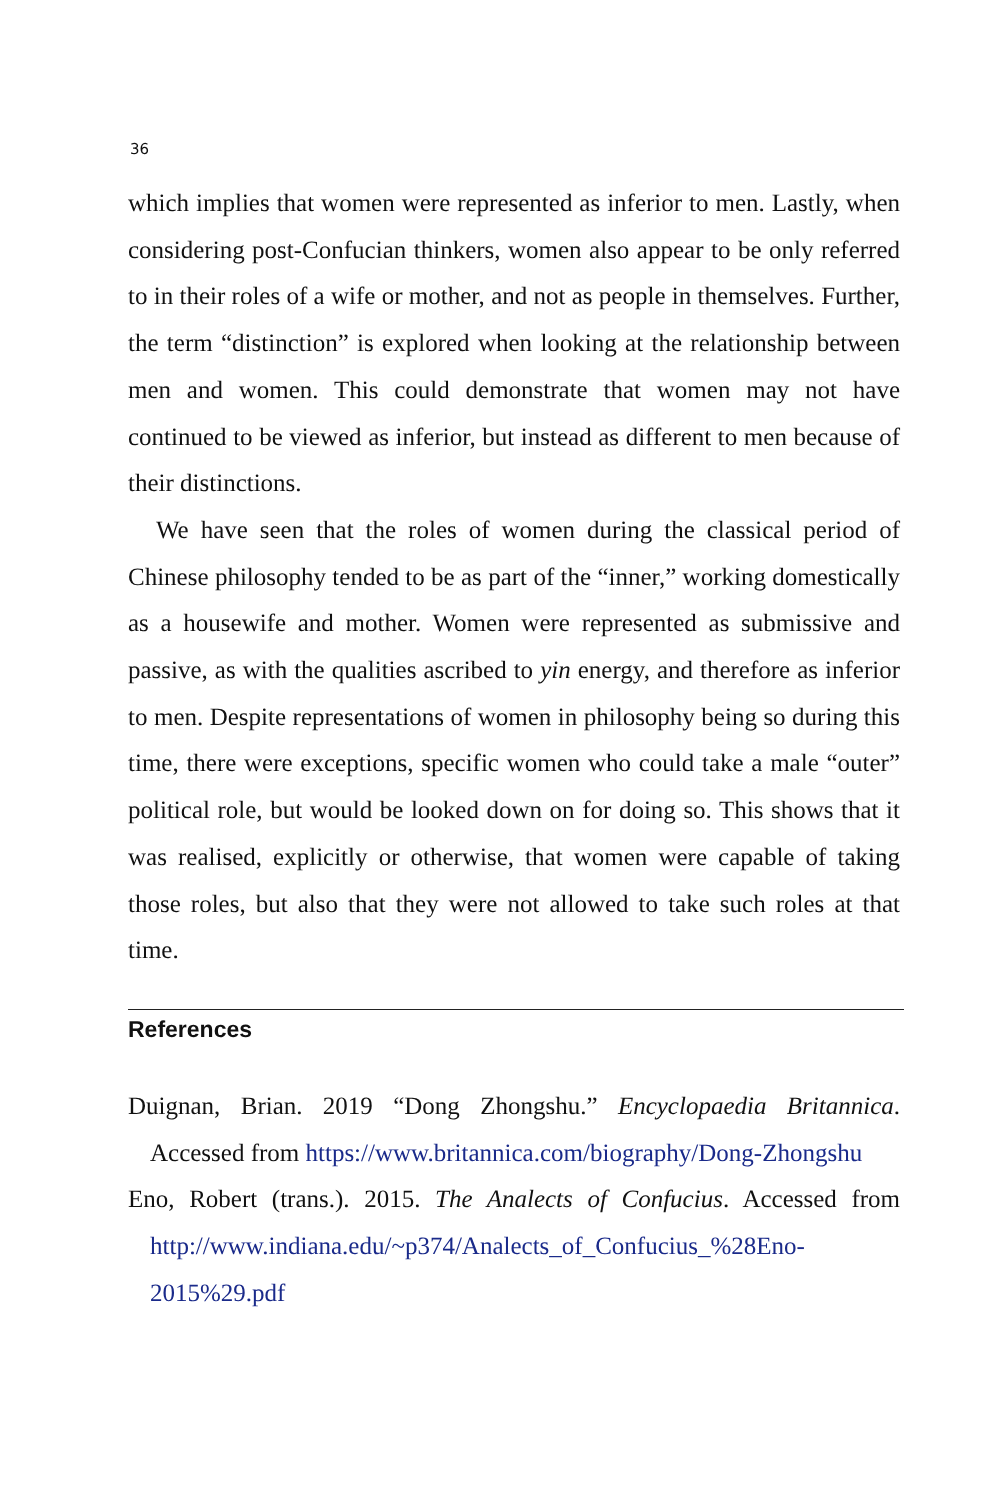36
which implies that women were represented as inferior to men. Lastly, when considering post-Confucian thinkers, women also appear to be only referred to in their roles of a wife or mother, and not as people in themselves. Further, the term “distinction” is explored when looking at the relationship between men and women. This could demonstrate that women may not have continued to be viewed as inferior, but instead as different to men because of their distinctions.
We have seen that the roles of women during the classical period of Chinese philosophy tended to be as part of the “inner,” working domestically as a housewife and mother. Women were represented as submissive and passive, as with the qualities ascribed to yin energy, and therefore as inferior to men. Despite representations of women in philosophy being so during this time, there were exceptions, specific women who could take a male “outer” political role, but would be looked down on for doing so. This shows that it was realised, explicitly or otherwise, that women were capable of taking those roles, but also that they were not allowed to take such roles at that time.
References
Duignan, Brian. 2019 “Dong Zhongshu.” Encyclopaedia Britannica. Accessed from https://www.britannica.com/biography/Dong-Zhongshu
Eno, Robert (trans.). 2015. The Analects of Confucius. Accessed from http://www.indiana.edu/~p374/Analects_of_Confucius_%28Eno-2015%29.pdf